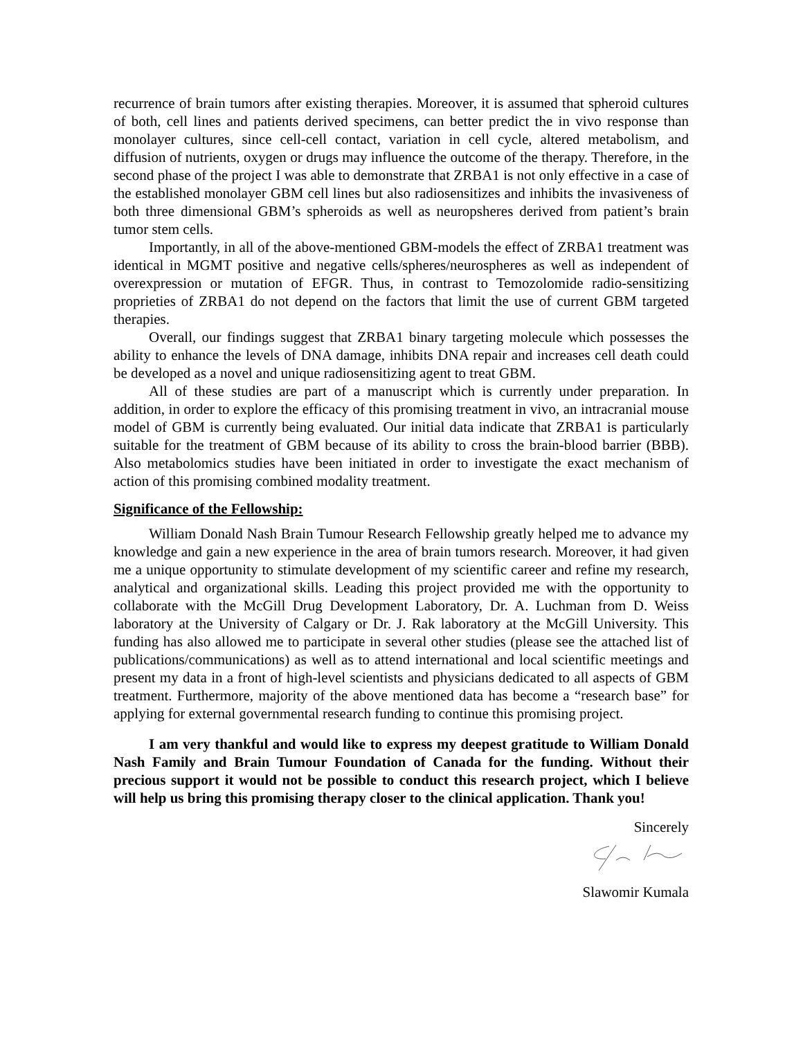recurrence of brain tumors after existing therapies. Moreover, it is assumed that spheroid cultures of both, cell lines and patients derived specimens, can better predict the in vivo response than monolayer cultures, since cell-cell contact, variation in cell cycle, altered metabolism, and diffusion of nutrients, oxygen or drugs may influence the outcome of the therapy. Therefore, in the second phase of the project I was able to demonstrate that ZRBA1 is not only effective in a case of the established monolayer GBM cell lines but also radiosensitizes and inhibits the invasiveness of both three dimensional GBM’s spheroids as well as neuropsheres derived from patient’s brain tumor stem cells.
Importantly, in all of the above-mentioned GBM-models the effect of ZRBA1 treatment was identical in MGMT positive and negative cells/spheres/neurospheres as well as independent of overexpression or mutation of EFGR. Thus, in contrast to Temozolomide radio-sensitizing proprieties of ZRBA1 do not depend on the factors that limit the use of current GBM targeted therapies.
Overall, our findings suggest that ZRBA1 binary targeting molecule which possesses the ability to enhance the levels of DNA damage, inhibits DNA repair and increases cell death could be developed as a novel and unique radiosensitizing agent to treat GBM.
All of these studies are part of a manuscript which is currently under preparation. In addition, in order to explore the efficacy of this promising treatment in vivo, an intracranial mouse model of GBM is currently being evaluated. Our initial data indicate that ZRBA1 is particularly suitable for the treatment of GBM because of its ability to cross the brain-blood barrier (BBB). Also metabolomics studies have been initiated in order to investigate the exact mechanism of action of this promising combined modality treatment.
Significance of the Fellowship:
William Donald Nash Brain Tumour Research Fellowship greatly helped me to advance my knowledge and gain a new experience in the area of brain tumors research. Moreover, it had given me a unique opportunity to stimulate development of my scientific career and refine my research, analytical and organizational skills. Leading this project provided me with the opportunity to collaborate with the McGill Drug Development Laboratory, Dr. A. Luchman from D. Weiss laboratory at the University of Calgary or Dr. J. Rak laboratory at the McGill University. This funding has also allowed me to participate in several other studies (please see the attached list of publications/communications) as well as to attend international and local scientific meetings and present my data in a front of high-level scientists and physicians dedicated to all aspects of GBM treatment. Furthermore, majority of the above mentioned data has become a “research base” for applying for external governmental research funding to continue this promising project.
I am very thankful and would like to express my deepest gratitude to William Donald Nash Family and Brain Tumour Foundation of Canada for the funding. Without their precious support it would not be possible to conduct this research project, which I believe will help us bring this promising therapy closer to the clinical application. Thank you!
Sincerely
Slawomir Kumala